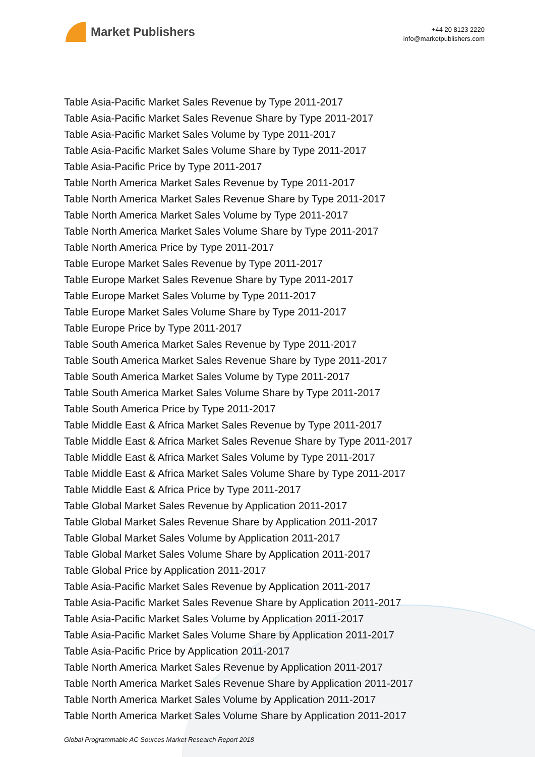Market Publishers
+44 20 8123 2220
info@marketpublishers.com
Table Asia-Pacific Market Sales Revenue by Type 2011-2017
Table Asia-Pacific Market Sales Revenue Share by Type 2011-2017
Table Asia-Pacific Market Sales Volume by Type 2011-2017
Table Asia-Pacific Market Sales Volume Share by Type 2011-2017
Table Asia-Pacific Price by Type 2011-2017
Table North America Market Sales Revenue by Type 2011-2017
Table North America Market Sales Revenue Share by Type 2011-2017
Table North America Market Sales Volume by Type 2011-2017
Table North America Market Sales Volume Share by Type 2011-2017
Table North America Price by Type 2011-2017
Table Europe Market Sales Revenue by Type 2011-2017
Table Europe Market Sales Revenue Share by Type 2011-2017
Table Europe Market Sales Volume by Type 2011-2017
Table Europe Market Sales Volume Share by Type 2011-2017
Table Europe Price by Type 2011-2017
Table South America Market Sales Revenue by Type 2011-2017
Table South America Market Sales Revenue Share by Type 2011-2017
Table South America Market Sales Volume by Type 2011-2017
Table South America Market Sales Volume Share by Type 2011-2017
Table South America Price by Type 2011-2017
Table Middle East & Africa Market Sales Revenue by Type 2011-2017
Table Middle East & Africa Market Sales Revenue Share by Type 2011-2017
Table Middle East & Africa Market Sales Volume by Type 2011-2017
Table Middle East & Africa Market Sales Volume Share by Type 2011-2017
Table Middle East & Africa Price by Type 2011-2017
Table Global Market Sales Revenue by Application 2011-2017
Table Global Market Sales Revenue Share by Application 2011-2017
Table Global Market Sales Volume by Application 2011-2017
Table Global Market Sales Volume Share by Application 2011-2017
Table Global Price by Application 2011-2017
Table Asia-Pacific Market Sales Revenue by Application 2011-2017
Table Asia-Pacific Market Sales Revenue Share by Application 2011-2017
Table Asia-Pacific Market Sales Volume by Application 2011-2017
Table Asia-Pacific Market Sales Volume Share by Application 2011-2017
Table Asia-Pacific Price by Application 2011-2017
Table North America Market Sales Revenue by Application 2011-2017
Table North America Market Sales Revenue Share by Application 2011-2017
Table North America Market Sales Volume by Application 2011-2017
Table North America Market Sales Volume Share by Application 2011-2017
Global Programmable AC Sources Market Research Report 2018